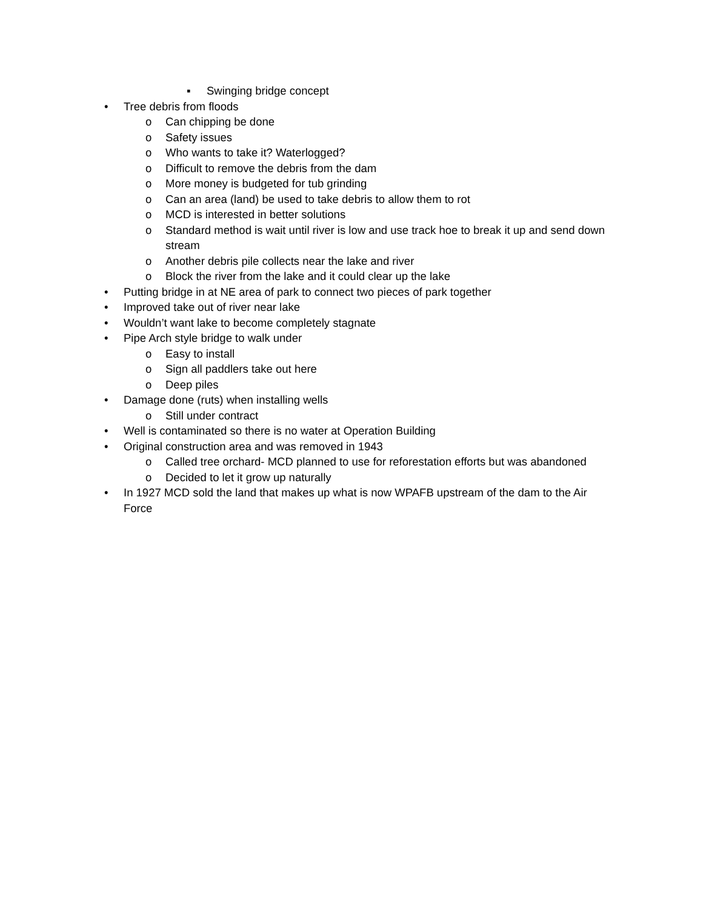▪ Swinging bridge concept
• Tree debris from floods
o Can chipping be done
o Safety issues
o Who wants to take it? Waterlogged?
o Difficult to remove the debris from the dam
o More money is budgeted for tub grinding
o Can an area (land) be used to take debris to allow them to rot
o MCD is interested in better solutions
o Standard method is wait until river is low and use track hoe to break it up and send down stream
o Another debris pile collects near the lake and river
o Block the river from the lake and it could clear up the lake
• Putting bridge in at NE area of park to connect two pieces of park together
• Improved take out of river near lake
• Wouldn’t want lake to become completely stagnate
• Pipe Arch style bridge to walk under
o Easy to install
o Sign all paddlers take out here
o Deep piles
• Damage done (ruts) when installing wells
o Still under contract
• Well is contaminated so there is no water at Operation Building
• Original construction area and was removed in 1943
o Called tree orchard- MCD planned to use for reforestation efforts but was abandoned
o Decided to let it grow up naturally
• In 1927 MCD sold the land that makes up what is now WPAFB upstream of the dam to the Air Force